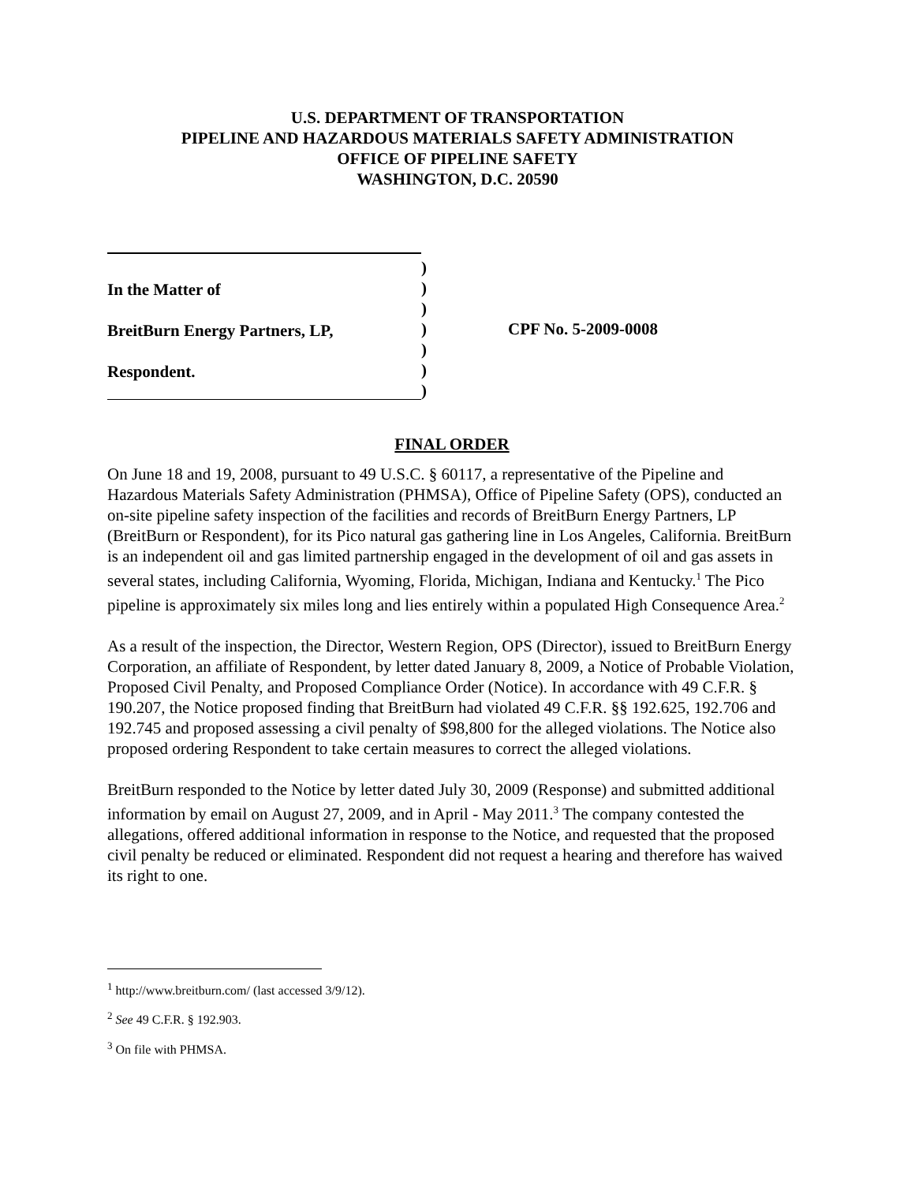U.S. DEPARTMENT OF TRANSPORTATION
PIPELINE AND HAZARDOUS MATERIALS SAFETY ADMINISTRATION
OFFICE OF PIPELINE SAFETY
WASHINGTON, D.C. 20590
In the Matter of
BreitBurn Energy Partners, LP,
Respondent.
)
)
)
)
)
)
)
CPF No. 5-2009-0008
FINAL ORDER
On June 18 and 19, 2008, pursuant to 49 U.S.C. § 60117, a representative of the Pipeline and Hazardous Materials Safety Administration (PHMSA), Office of Pipeline Safety (OPS), conducted an on-site pipeline safety inspection of the facilities and records of BreitBurn Energy Partners, LP (BreitBurn or Respondent), for its Pico natural gas gathering line in Los Angeles, California. BreitBurn is an independent oil and gas limited partnership engaged in the development of oil and gas assets in several states, including California, Wyoming, Florida, Michigan, Indiana and Kentucky.<sup>1</sup> The Pico pipeline is approximately six miles long and lies entirely within a populated High Consequence Area.<sup>2</sup>
As a result of the inspection, the Director, Western Region, OPS (Director), issued to BreitBurn Energy Corporation, an affiliate of Respondent, by letter dated January 8, 2009, a Notice of Probable Violation, Proposed Civil Penalty, and Proposed Compliance Order (Notice). In accordance with 49 C.F.R. § 190.207, the Notice proposed finding that BreitBurn had violated 49 C.F.R. §§ 192.625, 192.706 and 192.745 and proposed assessing a civil penalty of $98,800 for the alleged violations. The Notice also proposed ordering Respondent to take certain measures to correct the alleged violations.
BreitBurn responded to the Notice by letter dated July 30, 2009 (Response) and submitted additional information by email on August 27, 2009, and in April - May 2011.<sup>3</sup> The company contested the allegations, offered additional information in response to the Notice, and requested that the proposed civil penalty be reduced or eliminated. Respondent did not request a hearing and therefore has waived its right to one.
<sup>1</sup> http://www.breitburn.com/ (last accessed 3/9/12).
<sup>2</sup> See 49 C.F.R. § 192.903.
<sup>3</sup> On file with PHMSA.